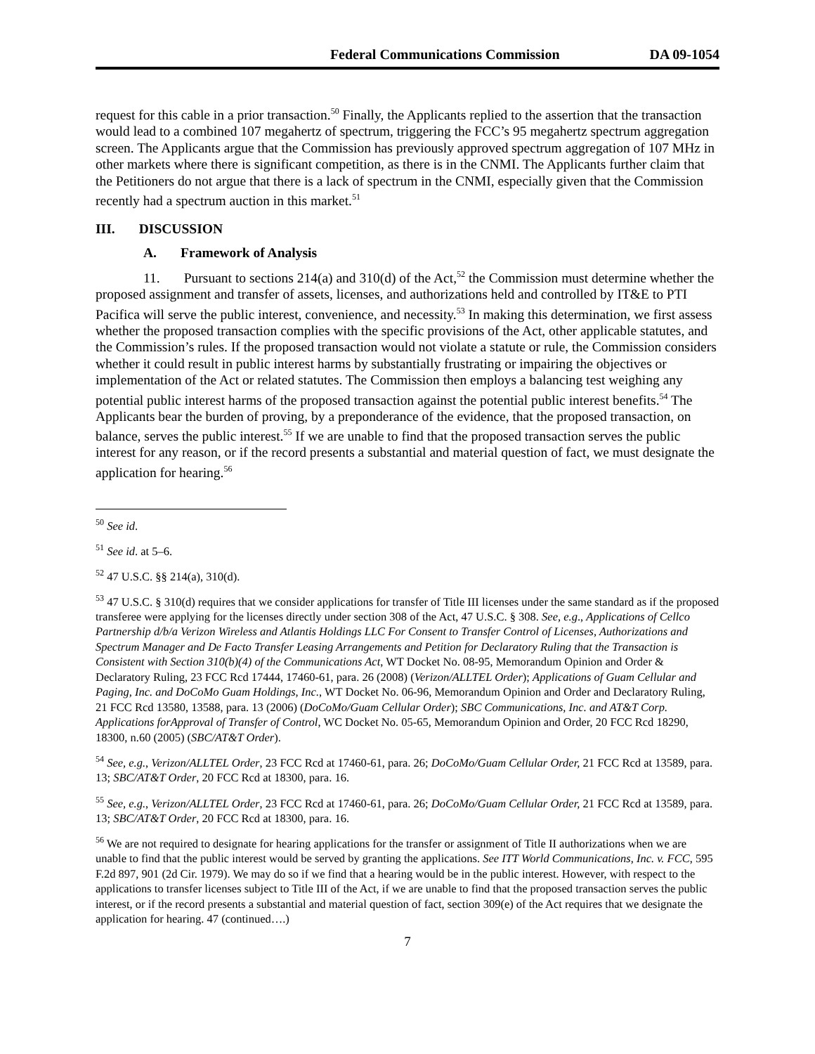Federal Communications Commission DA 09-1054
request for this cable in a prior transaction.<sup>50</sup> Finally, the Applicants replied to the assertion that the transaction would lead to a combined 107 megahertz of spectrum, triggering the FCC’s 95 megahertz spectrum aggregation screen. The Applicants argue that the Commission has previously approved spectrum aggregation of 107 MHz in other markets where there is significant competition, as there is in the CNMI. The Applicants further claim that the Petitioners do not argue that there is a lack of spectrum in the CNMI, especially given that the Commission recently had a spectrum auction in this market.<sup>51</sup>
III. DISCUSSION
A. Framework of Analysis
11. Pursuant to sections 214(a) and 310(d) of the Act,<sup>52</sup> the Commission must determine whether the proposed assignment and transfer of assets, licenses, and authorizations held and controlled by IT&E to PTI Pacifica will serve the public interest, convenience, and necessity.<sup>53</sup> In making this determination, we first assess whether the proposed transaction complies with the specific provisions of the Act, other applicable statutes, and the Commission’s rules. If the proposed transaction would not violate a statute or rule, the Commission considers whether it could result in public interest harms by substantially frustrating or impairing the objectives or implementation of the Act or related statutes. The Commission then employs a balancing test weighing any potential public interest harms of the proposed transaction against the potential public interest benefits.<sup>54</sup> The Applicants bear the burden of proving, by a preponderance of the evidence, that the proposed transaction, on balance, serves the public interest.<sup>55</sup> If we are unable to find that the proposed transaction serves the public interest for any reason, or if the record presents a substantial and material question of fact, we must designate the application for hearing.<sup>56</sup>
<sup>50</sup> See id.
<sup>51</sup> See id. at 5–6.
<sup>52</sup> 47 U.S.C. §§ 214(a), 310(d).
<sup>53</sup> 47 U.S.C. § 310(d) requires that we consider applications for transfer of Title III licenses under the same standard as if the proposed transferee were applying for the licenses directly under section 308 of the Act, 47 U.S.C. § 308. See, e.g., Applications of Cellco Partnership d/b/a Verizon Wireless and Atlantis Holdings LLC For Consent to Transfer Control of Licenses, Authorizations and Spectrum Manager and De Facto Transfer Leasing Arrangements and Petition for Declaratory Ruling that the Transaction is Consistent with Section 310(b)(4) of the Communications Act, WT Docket No. 08-95, Memorandum Opinion and Order & Declaratory Ruling, 23 FCC Rcd 17444, 17460-61, para. 26 (2008) (Verizon/ALLTEL Order); Applications of Guam Cellular and Paging, Inc. and DoCoMo Guam Holdings, Inc., WT Docket No. 06-96, Memorandum Opinion and Order and Declaratory Ruling, 21 FCC Rcd 13580, 13588, para. 13 (2006) (DoCoMo/Guam Cellular Order); SBC Communications, Inc. and AT&T Corp. Applications forApproval of Transfer of Control, WC Docket No. 05-65, Memorandum Opinion and Order, 20 FCC Rcd 18290, 18300, n.60 (2005) (SBC/AT&T Order).
<sup>54</sup> See, e.g., Verizon/ALLTEL Order, 23 FCC Rcd at 17460-61, para. 26; DoCoMo/Guam Cellular Order, 21 FCC Rcd at 13589, para. 13; SBC/AT&T Order, 20 FCC Rcd at 18300, para. 16.
<sup>55</sup> See, e.g., Verizon/ALLTEL Order, 23 FCC Rcd at 17460-61, para. 26; DoCoMo/Guam Cellular Order, 21 FCC Rcd at 13589, para. 13; SBC/AT&T Order, 20 FCC Rcd at 18300, para. 16.
<sup>56</sup> We are not required to designate for hearing applications for the transfer or assignment of Title II authorizations when we are unable to find that the public interest would be served by granting the applications. See ITT World Communications, Inc. v. FCC, 595 F.2d 897, 901 (2d Cir. 1979). We may do so if we find that a hearing would be in the public interest. However, with respect to the applications to transfer licenses subject to Title III of the Act, if we are unable to find that the proposed transaction serves the public interest, or if the record presents a substantial and material question of fact, section 309(e) of the Act requires that we designate the application for hearing. 47 (continued….)
7